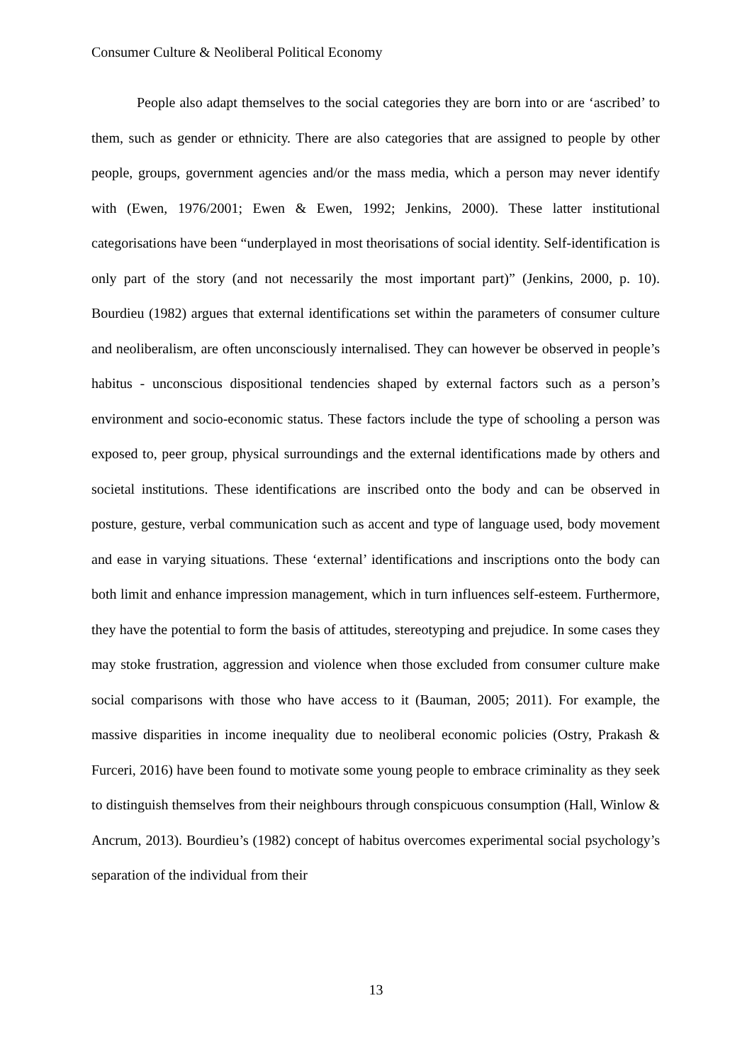Consumer Culture & Neoliberal Political Economy
People also adapt themselves to the social categories they are born into or are ‘ascribed’ to them, such as gender or ethnicity. There are also categories that are assigned to people by other people, groups, government agencies and/or the mass media, which a person may never identify with (Ewen, 1976/2001; Ewen & Ewen, 1992; Jenkins, 2000). These latter institutional categorisations have been “underplayed in most theorisations of social identity. Self-identification is only part of the story (and not necessarily the most important part)” (Jenkins, 2000, p. 10). Bourdieu (1982) argues that external identifications set within the parameters of consumer culture and neoliberalism, are often unconsciously internalised. They can however be observed in people’s habitus - unconscious dispositional tendencies shaped by external factors such as a person’s environment and socio-economic status. These factors include the type of schooling a person was exposed to, peer group, physical surroundings and the external identifications made by others and societal institutions. These identifications are inscribed onto the body and can be observed in posture, gesture, verbal communication such as accent and type of language used, body movement and ease in varying situations. These ‘external’ identifications and inscriptions onto the body can both limit and enhance impression management, which in turn influences self-esteem. Furthermore, they have the potential to form the basis of attitudes, stereotyping and prejudice. In some cases they may stoke frustration, aggression and violence when those excluded from consumer culture make social comparisons with those who have access to it (Bauman, 2005; 2011). For example, the massive disparities in income inequality due to neoliberal economic policies (Ostry, Prakash & Furceri, 2016) have been found to motivate some young people to embrace criminality as they seek to distinguish themselves from their neighbours through conspicuous consumption (Hall, Winlow & Ancrum, 2013). Bourdieu’s (1982) concept of habitus overcomes experimental social psychology’s separation of the individual from their
13